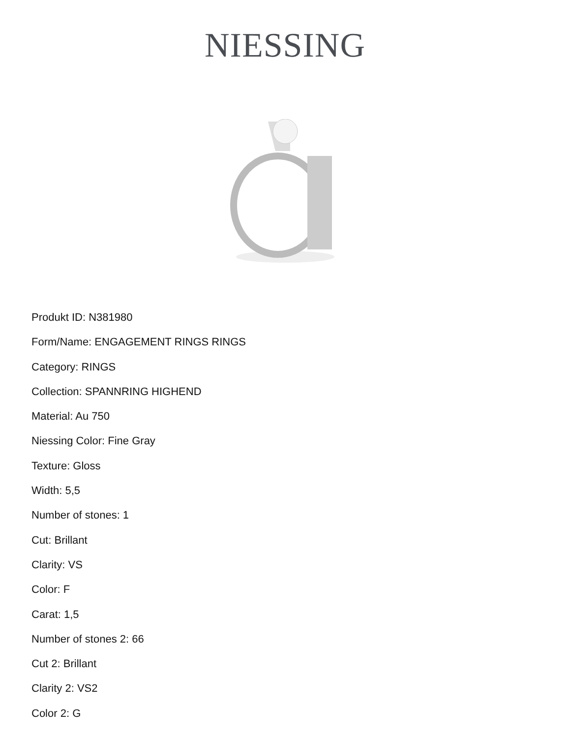NIESSING
Produkt ID: N381980
Form/Name: ENGAGEMENT RINGS RINGS
Category: RINGS
Collection: SPANNRING HIGHEND
Material: Au 750
Niessing Color: Fine Gray
Texture: Gloss
Width: 5,5
Number of stones: 1
Cut: Brillant
Clarity: VS
Color: F
Carat: 1,5
Number of stones 2: 66
Cut 2: Brillant
Clarity 2: VS2
Color 2: G